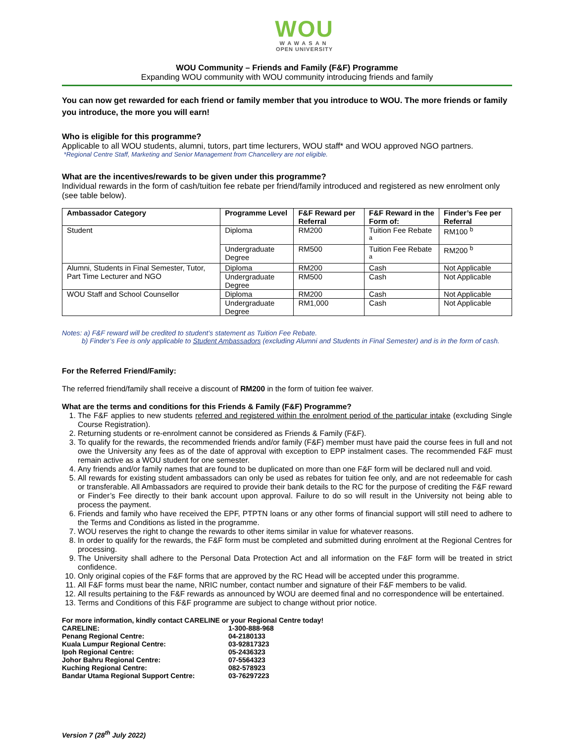WOU
WAWASAN
OPEN UNIVERSITY
WOU Community – Friends and Family (F&F) Programme
Expanding WOU community with WOU community introducing friends and family
You can now get rewarded for each friend or family member that you introduce to WOU. The more friends or family you introduce, the more you will earn!
Who is eligible for this programme?
Applicable to all WOU students, alumni, tutors, part time lecturers, WOU staff* and WOU approved NGO partners.
*Regional Centre Staff, Marketing and Senior Management from Chancellery are not eligible.
What are the incentives/rewards to be given under this programme?
Individual rewards in the form of cash/tuition fee rebate per friend/family introduced and registered as new enrolment only (see table below).
| Ambassador Category | Programme Level | F&F Reward per Referral | F&F Reward in the Form of: | Finder’s Fee per Referral |
| --- | --- | --- | --- | --- |
| Student | Diploma | RM200 | Tuition Fee Rebate <sup>a</sup> | RM100 <sup>b</sup> |
| | Undergraduate Degree | RM500 | Tuition Fee Rebate <sup>a</sup> | RM200 <sup>b</sup> |
| Alumni, Students in Final Semester, Tutor, Part Time Lecturer and NGO | Diploma | RM200 | Cash | Not Applicable |
| | Undergraduate Degree | RM500 | Cash | Not Applicable |
| WOU Staff and School Counsellor | Diploma | RM200 | Cash | Not Applicable |
| | Undergraduate Degree | RM1,000 | Cash | Not Applicable |
Notes: a) F&F reward will be credited to student’s statement as Tuition Fee Rebate.
b) Finder’s Fee is only applicable to Student Ambassadors (excluding Alumni and Students in Final Semester) and is in the form of cash.
For the Referred Friend/Family:
The referred friend/family shall receive a discount of RM200 in the form of tuition fee waiver.
What are the terms and conditions for this Friends & Family (F&F) Programme?
1. The F&F applies to new students referred and registered within the enrolment period of the particular intake (excluding Single Course Registration).
2. Returning students or re-enrolment cannot be considered as Friends & Family (F&F).
3. To qualify for the rewards, the recommended friends and/or family (F&F) member must have paid the course fees in full and not owe the University any fees as of the date of approval with exception to EPP instalment cases. The recommended F&F must remain active as a WOU student for one semester.
4. Any friends and/or family names that are found to be duplicated on more than one F&F form will be declared null and void.
5. All rewards for existing student ambassadors can only be used as rebates for tuition fee only, and are not redeemable for cash or transferable. All Ambassadors are required to provide their bank details to the RC for the purpose of crediting the F&F reward or Finder’s Fee directly to their bank account upon approval. Failure to do so will result in the University not being able to process the payment.
6. Friends and family who have received the EPF, PTPTN loans or any other forms of financial support will still need to adhere to the Terms and Conditions as listed in the programme.
7. WOU reserves the right to change the rewards to other items similar in value for whatever reasons.
8. In order to qualify for the rewards, the F&F form must be completed and submitted during enrolment at the Regional Centres for processing.
9. The University shall adhere to the Personal Data Protection Act and all information on the F&F form will be treated in strict confidence.
10. Only original copies of the F&F forms that are approved by the RC Head will be accepted under this programme.
11. All F&F forms must bear the name, NRIC number, contact number and signature of their F&F members to be valid.
12. All results pertaining to the F&F rewards as announced by WOU are deemed final and no correspondence will be entertained.
13. Terms and Conditions of this F&F programme are subject to change without prior notice.
For more information, kindly contact CARELINE or your Regional Centre today!
| CARELINE: | 1-300-888-968 |
| Penang Regional Centre: | 04-2180133 |
| Kuala Lumpur Regional Centre: | 03-92817323 |
| Ipoh Regional Centre: | 05-2436323 |
| Johor Bahru Regional Centre: | 07-5564323 |
| Kuching Regional Centre: | 082-578923 |
| Bandar Utama Regional Support Centre: | 03-76297223 |
Version 7 (28<sup>th</sup> July 2022)